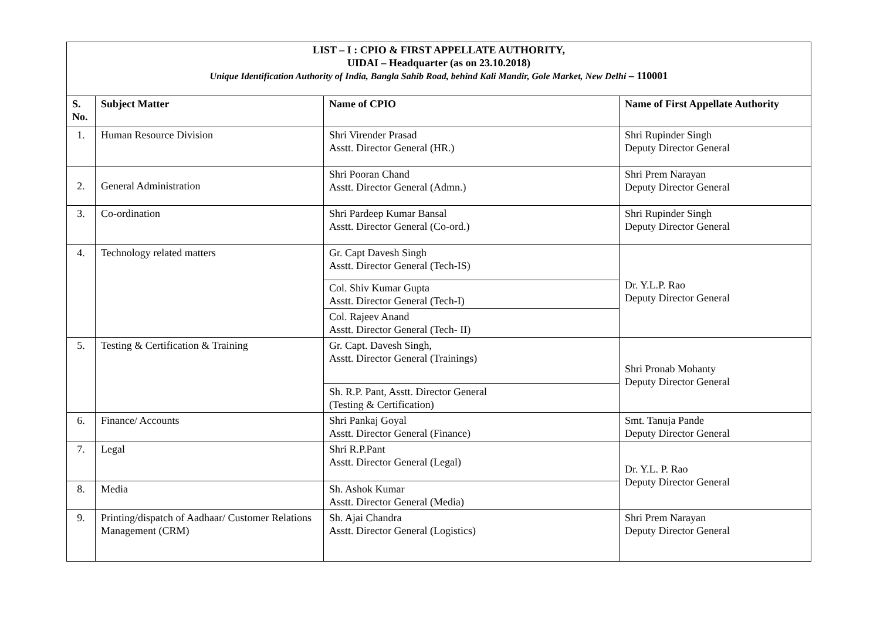| LIST – I : CPIO & FIRST APPELLATE AUTHORITY, UIDAI – Headquarter (as on 23.10.2018) Unique Identification Authority of India, Bangla Sahib Road, behind Kali Mandir, Gole Market, New Delhi – 110001 | | | |
| S. No. | Subject Matter | Name of CPIO | Name of First Appellate Authority |
| 1. | Human Resource Division | Shri Virender Prasad Asstt. Director General (HR.) | Shri Rupinder Singh Deputy Director General |
| 2. | General Administration | Shri Pooran Chand Asstt. Director General (Admn.) | Shri Prem Narayan Deputy Director General |
| 3. | Co-ordination | Shri Pardeep Kumar Bansal Asstt. Director General (Co-ord.) | Shri Rupinder Singh Deputy Director General |
| 4. | Technology related matters | Gr. Capt Davesh Singh Asstt. Director General (Tech-IS) | Dr. Y.L.P. Rao Deputy Director General |
| | | Col. Shiv Kumar Gupta Asstt. Director General (Tech-I) | |
| | | Col. Rajeev Anand Asstt. Director General (Tech- II) | |
| 5. | Testing & Certification & Training | Gr. Capt. Davesh Singh, Asstt. Director General (Trainings) | Shri Pronab Mohanty Deputy Director General |
| | | Sh. R.P. Pant, Asstt. Director General (Testing & Certification) | |
| 6. | Finance/ Accounts | Shri Pankaj Goyal Asstt. Director General (Finance) | Smt. Tanuja Pande Deputy Director General |
| 7. | Legal | Shri R.P.Pant Asstt. Director General (Legal) | Dr. Y.L. P. Rao Deputy Director General |
| 8. | Media | Sh. Ashok Kumar Asstt. Director General (Media) | |
| 9. | Printing/dispatch of Aadhaar/ Customer Relations Management (CRM) | Sh. Ajai Chandra Asstt. Director General (Logistics) | Shri Prem Narayan Deputy Director General |